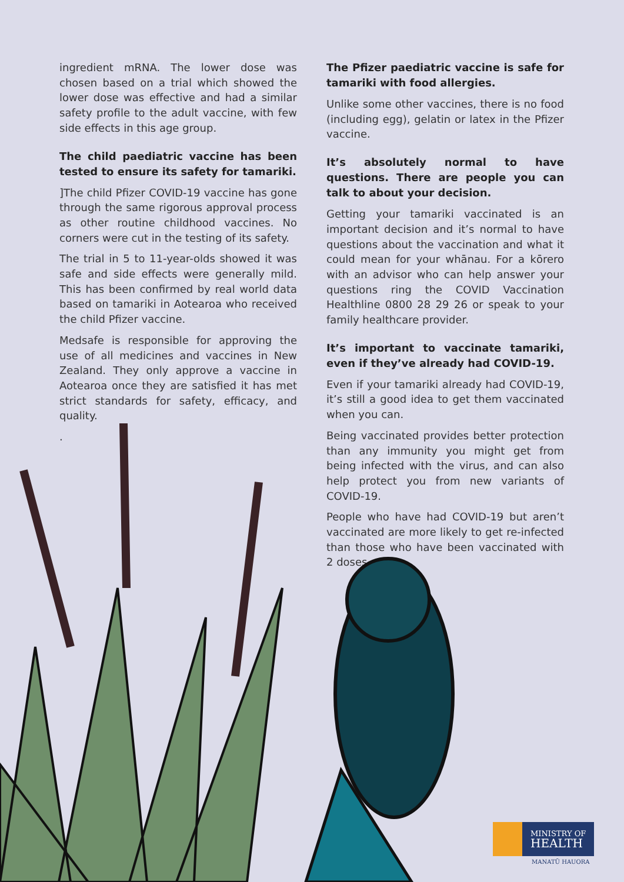ingredient mRNA. The lower dose was chosen based on a trial which showed the lower dose was effective and had a similar safety profile to the adult vaccine, with few side effects in this age group.
The child paediatric vaccine has been tested to ensure its safety for tamariki.
]The child Pfizer COVID-19 vaccine has gone through the same rigorous approval process as other routine childhood vaccines. No corners were cut in the testing of its safety.
The trial in 5 to 11-year-olds showed it was safe and side effects were generally mild. This has been confirmed by real world data based on tamariki in Aotearoa who received the child Pfizer vaccine.
Medsafe is responsible for approving the use of all medicines and vaccines in New Zealand. They only approve a vaccine in Aotearoa once they are satisfied it has met strict standards for safety, efficacy, and quality.
.
The Pfizer paediatric vaccine is safe for tamariki with food allergies.
Unlike some other vaccines, there is no food (including egg), gelatin or latex in the Pfizer vaccine.
It’s absolutely normal to have questions. There are people you can talk to about your decision.
Getting your tamariki vaccinated is an important decision and it’s normal to have questions about the vaccination and what it could mean for your whānau. For a kōrero with an advisor who can help answer your questions ring the COVID Vaccination Healthline 0800 28 29 26 or speak to your family healthcare provider.
It’s important to vaccinate tamariki, even if they’ve already had COVID-19.
Even if your tamariki already had COVID-19, it’s still a good idea to get them vaccinated when you can.
Being vaccinated provides better protection than any immunity you might get from being infected with the virus, and can also help protect you from new variants of COVID-19.
People who have had COVID-19 but aren’t vaccinated are more likely to get re-infected than those who have been vaccinated with 2 doses.
MINISTRY OF
HEALTH
MANATŪ HAUORA